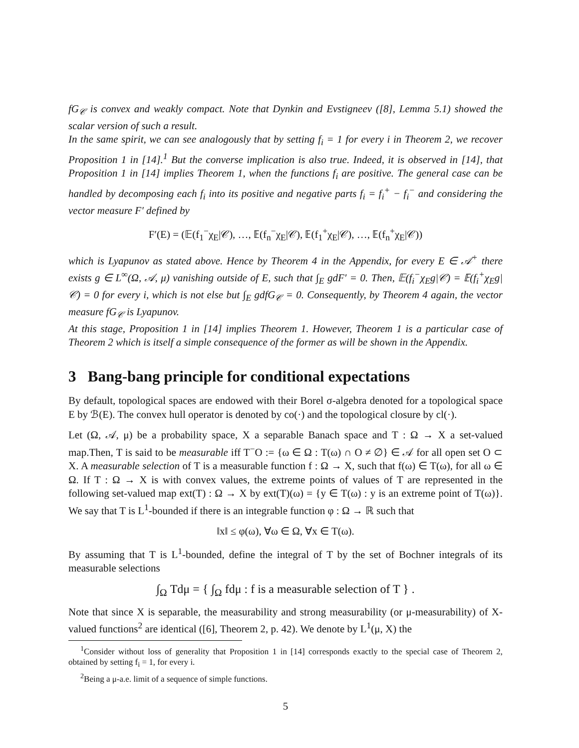fG<sub>𝒞</sub> is convex and weakly compact. Note that Dynkin and Evstigneev ([8], Lemma 5.1) showed the scalar version of such a result.
In the same spirit, we can see analogously that by setting f<sub>i</sub> = 1 for every i in Theorem 2, we recover Proposition 1 in [14].<sup>1</sup> But the converse implication is also true. Indeed, it is observed in [14], that Proposition 1 in [14] implies Theorem 1, when the functions f<sub>i</sub> are positive. The general case can be handled by decomposing each f<sub>i</sub> into its positive and negative parts f<sub>i</sub> = f<sub>i</sub><sup>+</sup> − f<sub>i</sub><sup>−</sup> and considering the vector measure F′ defined by
F′(E) = (𝔼(f<sub>1</sub><sup>−</sup>χ<sub>E</sub>|𝒞), …, 𝔼(f<sub>n</sub><sup>−</sup>χ<sub>E</sub>|𝒞), 𝔼(f<sub>1</sub><sup>+</sup>χ<sub>E</sub>|𝒞), …, 𝔼(f<sub>n</sub><sup>+</sup>χ<sub>E</sub>|𝒞))
which is Lyapunov as stated above. Hence by Theorem 4 in the Appendix, for every E ∈ 𝒜<sup>+</sup> there exists g ∈ L<sup>∞</sup>(Ω, 𝒜, μ) vanishing outside of E, such that ∫<sub>E</sub> gdF′ = 0. Then, 𝔼(f<sub>i</sub><sup>−</sup>χ<sub>E</sub>g|𝒞) = 𝔼(f<sub>i</sub><sup>+</sup>χ<sub>E</sub>g|𝒞) = 0 for every i, which is not else but ∫<sub>E</sub> gdfG<sub>𝒞</sub> = 0. Consequently, by Theorem 4 again, the vector measure fG<sub>𝒞</sub> is Lyapunov.
At this stage, Proposition 1 in [14] implies Theorem 1. However, Theorem 1 is a particular case of Theorem 2 which is itself a simple consequence of the former as will be shown in the Appendix.
3 Bang-bang principle for conditional expectations
By default, topological spaces are endowed with their Borel σ-algebra denoted for a topological space E by ℬ(E). The convex hull operator is denoted by co(·) and the topological closure by cl(·).
Let (Ω, 𝒜, μ) be a probability space, X a separable Banach space and T : Ω → X a set-valued map.Then, T is said to be measurable iff T<sup>−</sup>O := {ω ∈ Ω : T(ω) ∩ O ≠ ∅} ∈ 𝒜 for all open set O ⊂ X. A measurable selection of T is a measurable function f : Ω → X, such that f(ω) ∈ T(ω), for all ω ∈ Ω. If T : Ω → X is with convex values, the extreme points of values of T are represented in the following set-valued map ext(T) : Ω → X by ext(T)(ω) = {y ∈ T(ω) : y is an extreme point of T(ω)}. We say that T is L<sup>1</sup>-bounded if there is an integrable function φ : Ω → ℝ such that
‖x‖ ≤ φ(ω), ∀ω ∈ Ω, ∀x ∈ T(ω).
By assuming that T is L<sup>1</sup>-bounded, define the integral of T by the set of Bochner integrals of its measurable selections
∫<sub>Ω</sub> Tdμ = { ∫<sub>Ω</sub> fdμ : f is a measurable selection of T } .
Note that since X is separable, the measurability and strong measurability (or μ-measurability) of X-valued functions<sup>2</sup> are identical ([6], Theorem 2, p. 42). We denote by L<sup>1</sup>(μ, X) the
<sup>1</sup> Consider without loss of generality that Proposition 1 in [14] corresponds exactly to the special case of Theorem 2, obtained by setting f<sub>i</sub> = 1, for every i.
<sup>2</sup> Being a μ-a.e. limit of a sequence of simple functions.
5